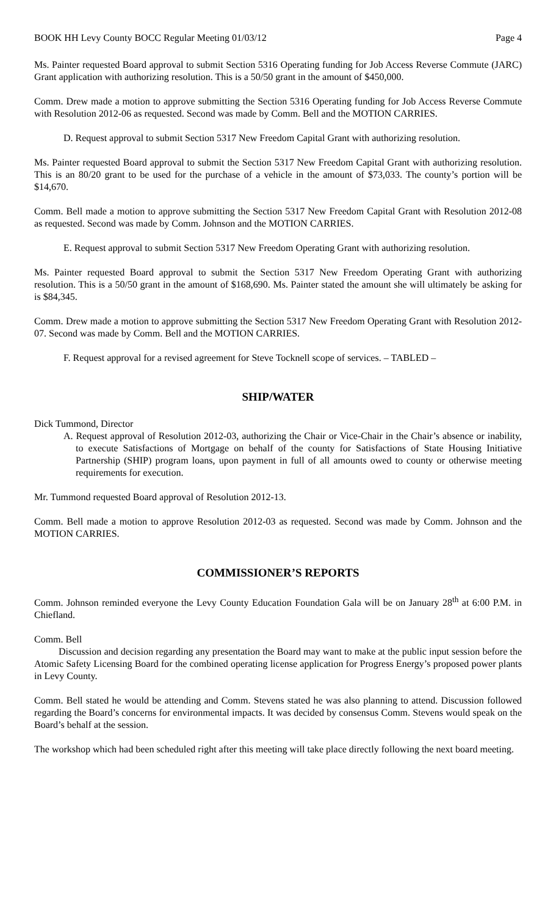BOOK HH Levy County BOCC Regular Meeting 01/03/12 Page 4
Ms. Painter requested Board approval to submit Section 5316 Operating funding for Job Access Reverse Commute (JARC) Grant application with authorizing resolution. This is a 50/50 grant in the amount of $450,000.
Comm. Drew made a motion to approve submitting the Section 5316 Operating funding for Job Access Reverse Commute with Resolution 2012-06 as requested. Second was made by Comm. Bell and the MOTION CARRIES.
D. Request approval to submit Section 5317 New Freedom Capital Grant with authorizing resolution.
Ms. Painter requested Board approval to submit the Section 5317 New Freedom Capital Grant with authorizing resolution. This is an 80/20 grant to be used for the purchase of a vehicle in the amount of $73,033. The county’s portion will be $14,670.
Comm. Bell made a motion to approve submitting the Section 5317 New Freedom Capital Grant with Resolution 2012-08 as requested. Second was made by Comm. Johnson and the MOTION CARRIES.
E. Request approval to submit Section 5317 New Freedom Operating Grant with authorizing resolution.
Ms. Painter requested Board approval to submit the Section 5317 New Freedom Operating Grant with authorizing resolution. This is a 50/50 grant in the amount of $168,690. Ms. Painter stated the amount she will ultimately be asking for is $84,345.
Comm. Drew made a motion to approve submitting the Section 5317 New Freedom Operating Grant with Resolution 2012-07. Second was made by Comm. Bell and the MOTION CARRIES.
F. Request approval for a revised agreement for Steve Tocknell scope of services. – TABLED –
SHIP/WATER
Dick Tummond, Director
A. Request approval of Resolution 2012-03, authorizing the Chair or Vice-Chair in the Chair’s absence or inability, to execute Satisfactions of Mortgage on behalf of the county for Satisfactions of State Housing Initiative Partnership (SHIP) program loans, upon payment in full of all amounts owed to county or otherwise meeting requirements for execution.
Mr. Tummond requested Board approval of Resolution 2012-13.
Comm. Bell made a motion to approve Resolution 2012-03 as requested. Second was made by Comm. Johnson and the MOTION CARRIES.
COMMISSIONER’S REPORTS
Comm. Johnson reminded everyone the Levy County Education Foundation Gala will be on January 28<sup>th</sup> at 6:00 P.M. in Chiefland.
Comm. Bell
Discussion and decision regarding any presentation the Board may want to make at the public input session before the Atomic Safety Licensing Board for the combined operating license application for Progress Energy’s proposed power plants in Levy County.
Comm. Bell stated he would be attending and Comm. Stevens stated he was also planning to attend. Discussion followed regarding the Board’s concerns for environmental impacts. It was decided by consensus Comm. Stevens would speak on the Board’s behalf at the session.
The workshop which had been scheduled right after this meeting will take place directly following the next board meeting.